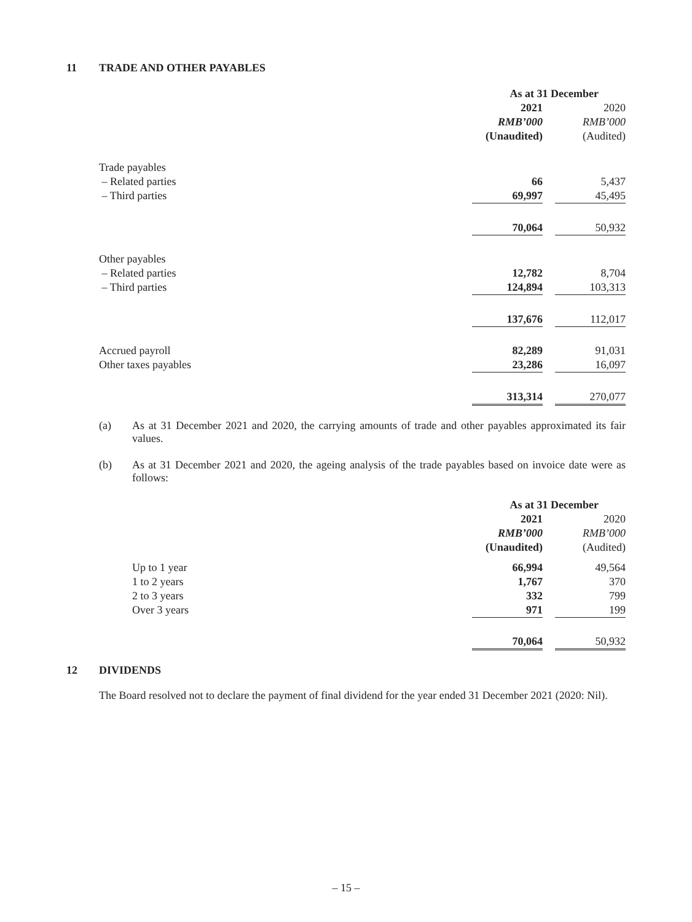11 TRADE AND OTHER PAYABLES
| | As at 31 December | | |
| | 2021 | | 2020 |
| | RMB’000 | | RMB’000 |
| | (Unaudited) | | (Audited) |
| Trade payables | | | |
| – Related parties | 66 | | 5,437 |
| – Third parties | 69,997 | | 45,495 |
| | 70,064 | | 50,932 |
| Other payables | | | |
| – Related parties | 12,782 | | 8,704 |
| – Third parties | 124,894 | | 103,313 |
| | 137,676 | | 112,017 |
| Accrued payroll | 82,289 | | 91,031 |
| Other taxes payables | 23,286 | | 16,097 |
| | 313,314 | | 270,077 |
(a) As at 31 December 2021 and 2020, the carrying amounts of trade and other payables approximated its fair values.
(b) As at 31 December 2021 and 2020, the ageing analysis of the trade payables based on invoice date were as follows:
| | As at 31 December | | |
| | 2021 | | 2020 |
| | RMB’000 | | RMB’000 |
| | (Unaudited) | | (Audited) |
| Up to 1 year | 66,994 | | 49,564 |
| 1 to 2 years | 1,767 | | 370 |
| 2 to 3 years | 332 | | 799 |
| Over 3 years | 971 | | 199 |
| | 70,064 | | 50,932 |
12 DIVIDENDS
The Board resolved not to declare the payment of final dividend for the year ended 31 December 2021 (2020: Nil).
– 15 –